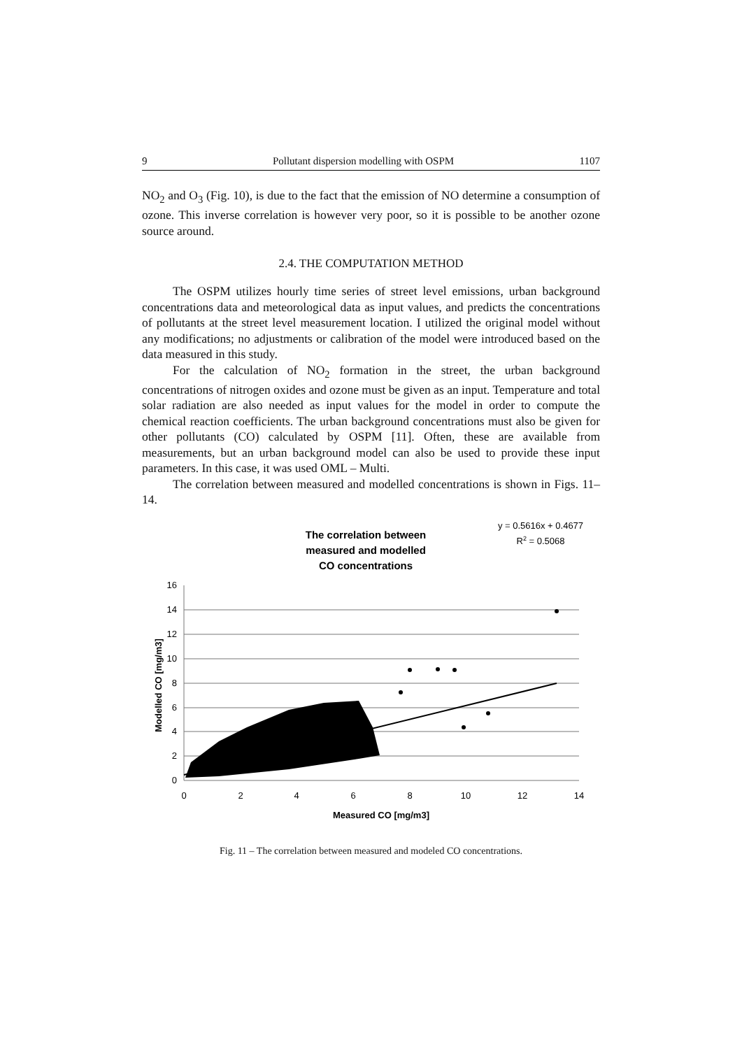9 Pollutant dispersion modelling with OSPM 1107
NO<sub>2</sub> and O<sub>3</sub> (Fig. 10), is due to the fact that the emission of NO determine a consumption of ozone. This inverse correlation is however very poor, so it is possible to be another ozone source around.
2.4. THE COMPUTATION METHOD
The OSPM utilizes hourly time series of street level emissions, urban background concentrations data and meteorological data as input values, and predicts the concentrations of pollutants at the street level measurement location. I utilized the original model without any modifications; no adjustments or calibration of the model were introduced based on the data measured in this study.
For the calculation of NO<sub>2</sub> formation in the street, the urban background concentrations of nitrogen oxides and ozone must be given as an input. Temperature and total solar radiation are also needed as input values for the model in order to compute the chemical reaction coefficients. The urban background concentrations must also be given for other pollutants (CO) calculated by OSPM [11]. Often, these are available from measurements, but an urban background model can also be used to provide these input parameters. In this case, it was used OML – Multi.
The correlation between measured and modelled concentrations is shown in Figs. 11–14.
The correlation between
measured and modelled
CO concentrations
y = 0.5616x + 0.4677
R2 = 0.5068
16
14
12
10
8
6
4
2
0
0
2
4
6
8
10
12
14
Measured CO [mg/m3]
Modelled CO [mg/m3]
Fig. 11 – The correlation between measured and modeled CO concentrations.